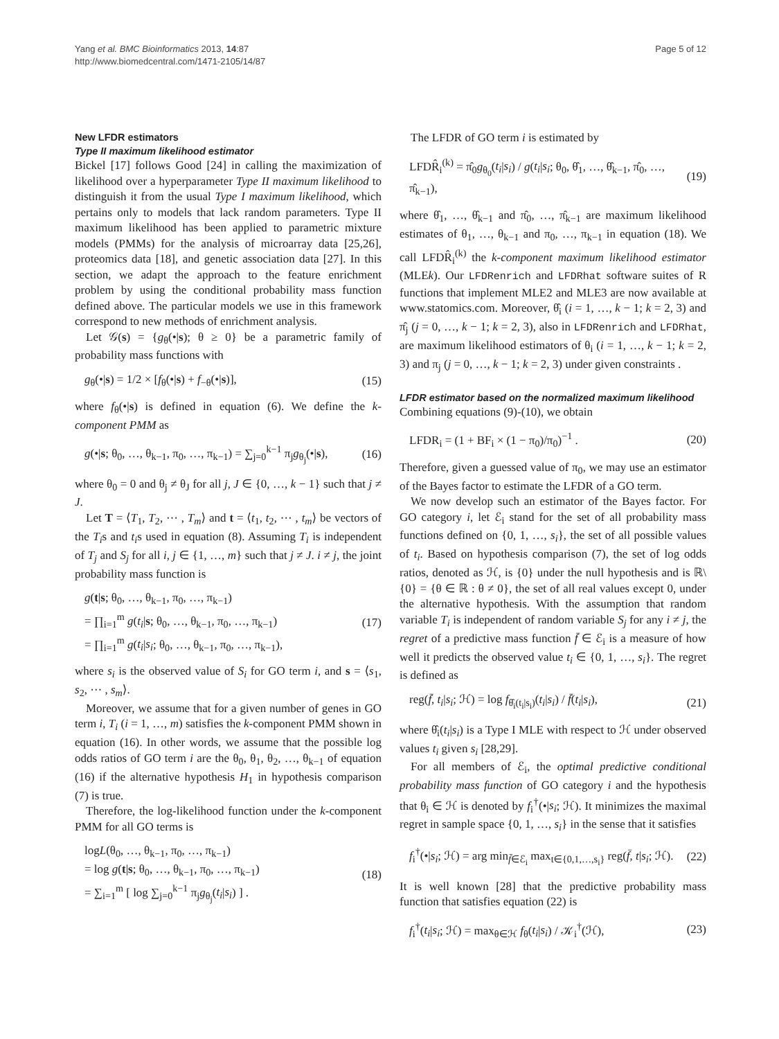Yang et al. BMC Bioinformatics 2013, 14:87
http://www.biomedcentral.com/1471-2105/14/87
Page 5 of 12
New LFDR estimators
Type II maximum likelihood estimator
Bickel [17] follows Good [24] in calling the maximization of likelihood over a hyperparameter Type II maximum likelihood to distinguish it from the usual Type I maximum likelihood, which pertains only to models that lack random parameters. Type II maximum likelihood has been applied to parametric mixture models (PMMs) for the analysis of microarray data [25,26], proteomics data [18], and genetic association data [27]. In this section, we adapt the approach to the feature enrichment problem by using the conditional probability mass function defined above. The particular models we use in this framework correspond to new methods of enrichment analysis.
Let 𝒢(s) = {g<sub>θ</sub>(•|s); θ ≥ 0} be a parametric family of probability mass functions with
g<sub>θ</sub>(•|s) = 1/2 × [f<sub>θ</sub>(•|s) + f<sub>−θ</sub>(•|s)], (15)
where f<sub>θ</sub>(•|s) is defined in equation (6). We define the k-component PMM as
g(•|s; θ<sub>0</sub>, …, θ<sub>k−1</sub>, π<sub>0</sub>, …, π<sub>k−1</sub>) = ∑<sub>j=0</sub><sup>k−1</sup> π<sub>j</sub>g<sub>θ<sub>j</sub></sub>(•|s), (16)
where θ<sub>0</sub> = 0 and θ<sub>j</sub> ≠ θ<sub>J</sub> for all j, J ∈ {0, …, k − 1} such that j ≠ J.
Let T = ⟨T<sub>1</sub>, T<sub>2</sub>, ⋯ , T<sub>m</sub>⟩ and t = ⟨t<sub>1</sub>, t<sub>2</sub>, ⋯ , t<sub>m</sub>⟩ be vectors of the T<sub>i</sub>s and t<sub>i</sub>s used in equation (8). Assuming T<sub>i</sub> is independent of T<sub>j</sub> and S<sub>j</sub> for all i, j ∈ {1, …, m} such that j ≠ J. i ≠ j, the joint probability mass function is
g(t|s; θ<sub>0</sub>, …, θ<sub>k−1</sub>, π<sub>0</sub>, …, π<sub>k−1</sub>)
= ∏<sub>i=1</sub><sup>m</sup> g(t<sub>i</sub>|s; θ<sub>0</sub>, …, θ<sub>k−1</sub>, π<sub>0</sub>, …, π<sub>k−1</sub>)
= ∏<sub>i=1</sub><sup>m</sup> g(t<sub>i</sub>|s<sub>i</sub>; θ<sub>0</sub>, …, θ<sub>k−1</sub>, π<sub>0</sub>, …, π<sub>k−1</sub>), (17)
where s<sub>i</sub> is the observed value of S<sub>i</sub> for GO term i, and s = ⟨s<sub>1</sub>, s<sub>2</sub>, ⋯ , s<sub>m</sub>⟩.
Moreover, we assume that for a given number of genes in GO term i, T<sub>i</sub> (i = 1, …, m) satisfies the k-component PMM shown in equation (16). In other words, we assume that the possible log odds ratios of GO term i are the θ<sub>0</sub>, θ<sub>1</sub>, θ<sub>2</sub>, …, θ<sub>k−1</sub> of equation (16) if the alternative hypothesis H<sub>1</sub> in hypothesis comparison (7) is true.
Therefore, the log-likelihood function under the k-component PMM for all GO terms is
logL(θ<sub>0</sub>, …, θ<sub>k−1</sub>, π<sub>0</sub>, …, π<sub>k−1</sub>)
= log g(t|s; θ<sub>0</sub>, …, θ<sub>k−1</sub>, π<sub>0</sub>, …, π<sub>k−1</sub>)
= ∑<sub>i=1</sub><sup>m</sup> [ log ∑<sub>j=0</sub><sup>k−1</sup> π<sub>j</sub>g<sub>θ<sub>j</sub></sub>(t<sub>i</sub>|s<sub>i</sub>) ] . (18)
The LFDR of GO term i is estimated by
LFDR̂<sub>i</sub><sup>(k)</sup> = π̂<sub>0</sub>g<sub>θ<sub>0</sub></sub>(t<sub>i</sub>|s<sub>i</sub>) / g(t<sub>i</sub>|s<sub>i</sub>; θ<sub>0</sub>, θ̂<sub>1</sub>, …, θ̂<sub>k−1</sub>, π̂<sub>0</sub>, …, π̂<sub>k−1</sub>), (19)
where θ̂<sub>1</sub>, …, θ̂<sub>k−1</sub> and π̂<sub>0</sub>, …, π̂<sub>k−1</sub> are maximum likelihood estimates of θ<sub>1</sub>, …, θ<sub>k−1</sub> and π<sub>0</sub>, …, π<sub>k−1</sub> in equation (18). We call LFDR̂<sub>i</sub><sup>(k)</sup> the k-component maximum likelihood estimator (MLEk). Our LFDRenrich and LFDRhat software suites of R functions that implement MLE2 and MLE3 are now available at www.statomics.com. Moreover, θ̂<sub>i</sub> (i = 1, …, k − 1; k = 2, 3) and π̂<sub>j</sub> (j = 0, …, k − 1; k = 2, 3), also in LFDRenrich and LFDRhat, are maximum likelihood estimators of θ<sub>i</sub> (i = 1, …, k − 1; k = 2, 3) and π<sub>j</sub> (j = 0, …, k − 1; k = 2, 3) under given constraints .
LFDR estimator based on the normalized maximum likelihood
Combining equations (9)-(10), we obtain
LFDR<sub>i</sub> = (1 + BF<sub>i</sub> × (1 − π<sub>0</sub>)/π<sub>0</sub>)<sup>−1</sup> . (20)
Therefore, given a guessed value of π<sub>0</sub>, we may use an estimator of the Bayes factor to estimate the LFDR of a GO term.
We now develop such an estimator of the Bayes factor. For GO category i, let ℰ<sub>i</sub> stand for the set of all probability mass functions defined on {0, 1, …, s<sub>i</sub>}, the set of all possible values of t<sub>i</sub>. Based on hypothesis comparison (7), the set of log odds ratios, denoted as ℋ, is {0} under the null hypothesis and is ℝ\{0} = {θ ∈ ℝ : θ ≠ 0}, the set of all real values except 0, under the alternative hypothesis. With the assumption that random variable T<sub>i</sub> is independent of random variable S<sub>j</sub> for any i ≠ j, the regret of a predictive mass function f̄ ∈ ℰ<sub>i</sub> is a measure of how well it predicts the observed value t<sub>i</sub> ∈ {0, 1, …, s<sub>i</sub>}. The regret is defined as
reg(f̄, t<sub>i</sub>|s<sub>i</sub>; ℋ) = log f<sub>θ̂<sub>i</sub>(t<sub>i</sub>|s<sub>i</sub>)</sub>(t<sub>i</sub>|s<sub>i</sub>) / f̄(t<sub>i</sub>|s<sub>i</sub>), (21)
where θ̂<sub>i</sub>(t<sub>i</sub>|s<sub>i</sub>) is a Type I MLE with respect to ℋ under observed values t<sub>i</sub> given s<sub>i</sub> [28,29].
For all members of ℰ<sub>i</sub>, the optimal predictive conditional probability mass function of GO category i and the hypothesis that θ<sub>i</sub> ∈ ℋ is denoted by f<sub>i</sub><sup>†</sup>(•|s<sub>i</sub>; ℋ). It minimizes the maximal regret in sample space {0, 1, …, s<sub>i</sub>} in the sense that it satisfies
f<sub>i</sub><sup>†</sup>(•|s<sub>i</sub>; ℋ) = arg min<sub>f̄∈ℰ<sub>i</sub></sub> max<sub>t∈{0,1,…,s<sub>i</sub>}</sub> reg(f̄, t|s<sub>i</sub>; ℋ). (22)
It is well known [28] that the predictive probability mass function that satisfies equation (22) is
f<sub>i</sub><sup>†</sup>(t<sub>i</sub>|s<sub>i</sub>; ℋ) = max<sub>θ∈ℋ</sub> f<sub>θ</sub>(t<sub>i</sub>|s<sub>i</sub>) / 𝒦<sub>i</sub><sup>†</sup>(ℋ), (23)